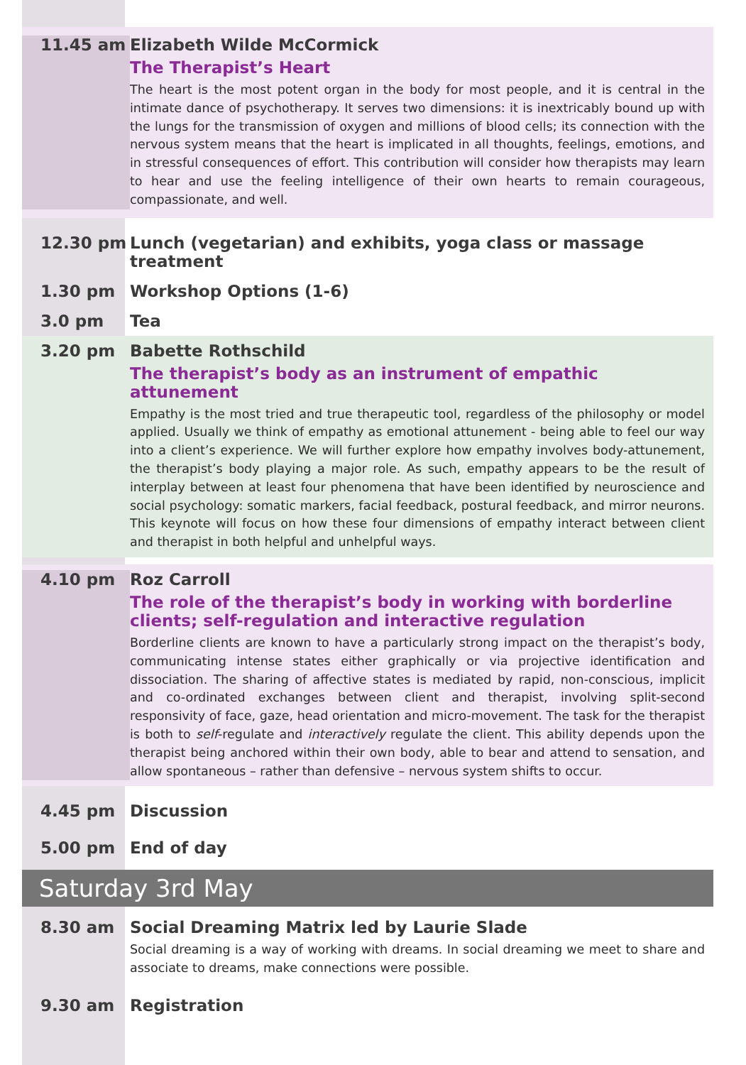11.45 am Elizabeth Wilde McCormick
The Therapist’s Heart
The heart is the most potent organ in the body for most people, and it is central in the intimate dance of psychotherapy. It serves two dimensions: it is inextricably bound up with the lungs for the transmission of oxygen and millions of blood cells; its connection with the nervous system means that the heart is implicated in all thoughts, feelings, emotions, and in stressful consequences of effort. This contribution will consider how therapists may learn to hear and use the feeling intelligence of their own hearts to remain courageous, compassionate, and well.
12.30 pm Lunch (vegetarian) and exhibits, yoga class or massage treatment
1.30 pm Workshop Options (1-6)
3.0 pm Tea
3.20 pm Babette Rothschild
The therapist’s body as an instrument of empathic attunement
Empathy is the most tried and true therapeutic tool, regardless of the philosophy or model applied. Usually we think of empathy as emotional attunement - being able to feel our way into a client’s experience. We will further explore how empathy involves body-attunement, the therapist’s body playing a major role. As such, empathy appears to be the result of interplay between at least four phenomena that have been identified by neuroscience and social psychology: somatic markers, facial feedback, postural feedback, and mirror neurons. This keynote will focus on how these four dimensions of empathy interact between client and therapist in both helpful and unhelpful ways.
4.10 pm Roz Carroll
The role of the therapist’s body in working with borderline clients; self-regulation and interactive regulation
Borderline clients are known to have a particularly strong impact on the therapist’s body, communicating intense states either graphically or via projective identification and dissociation. The sharing of affective states is mediated by rapid, non-conscious, implicit and co-ordinated exchanges between client and therapist, involving split-second responsivity of face, gaze, head orientation and micro-movement. The task for the therapist is both to self-regulate and interactively regulate the client. This ability depends upon the therapist being anchored within their own body, able to bear and attend to sensation, and allow spontaneous – rather than defensive – nervous system shifts to occur.
4.45 pm Discussion
5.00 pm End of day
Saturday 3rd May
8.30 am Social Dreaming Matrix led by Laurie Slade
Social dreaming is a way of working with dreams. In social dreaming we meet to share and associate to dreams, make connections were possible.
9.30 am Registration